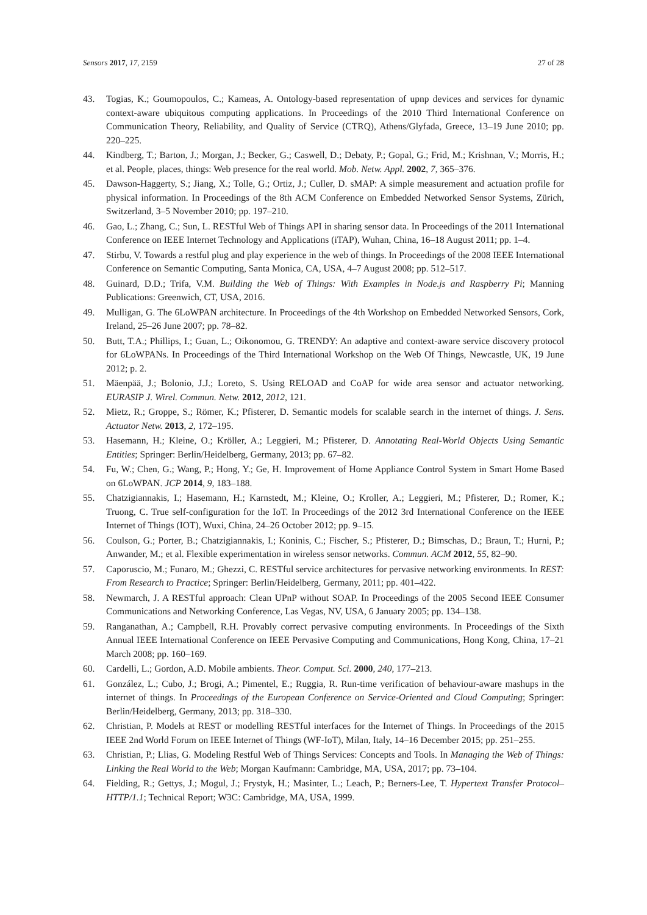Sensors 2017, 17, 2159 27 of 28
43. Togias, K.; Goumopoulos, C.; Kameas, A. Ontology-based representation of upnp devices and services for dynamic context-aware ubiquitous computing applications. In Proceedings of the 2010 Third International Conference on Communication Theory, Reliability, and Quality of Service (CTRQ), Athens/Glyfada, Greece, 13–19 June 2010; pp. 220–225.
44. Kindberg, T.; Barton, J.; Morgan, J.; Becker, G.; Caswell, D.; Debaty, P.; Gopal, G.; Frid, M.; Krishnan, V.; Morris, H.; et al. People, places, things: Web presence for the real world. Mob. Netw. Appl. 2002, 7, 365–376.
45. Dawson-Haggerty, S.; Jiang, X.; Tolle, G.; Ortiz, J.; Culler, D. sMAP: A simple measurement and actuation profile for physical information. In Proceedings of the 8th ACM Conference on Embedded Networked Sensor Systems, Zürich, Switzerland, 3–5 November 2010; pp. 197–210.
46. Gao, L.; Zhang, C.; Sun, L. RESTful Web of Things API in sharing sensor data. In Proceedings of the 2011 International Conference on IEEE Internet Technology and Applications (iTAP), Wuhan, China, 16–18 August 2011; pp. 1–4.
47. Stirbu, V. Towards a restful plug and play experience in the web of things. In Proceedings of the 2008 IEEE International Conference on Semantic Computing, Santa Monica, CA, USA, 4–7 August 2008; pp. 512–517.
48. Guinard, D.D.; Trifa, V.M. Building the Web of Things: With Examples in Node.js and Raspberry Pi; Manning Publications: Greenwich, CT, USA, 2016.
49. Mulligan, G. The 6LoWPAN architecture. In Proceedings of the 4th Workshop on Embedded Networked Sensors, Cork, Ireland, 25–26 June 2007; pp. 78–82.
50. Butt, T.A.; Phillips, I.; Guan, L.; Oikonomou, G. TRENDY: An adaptive and context-aware service discovery protocol for 6LoWPANs. In Proceedings of the Third International Workshop on the Web Of Things, Newcastle, UK, 19 June 2012; p. 2.
51. Mäenpää, J.; Bolonio, J.J.; Loreto, S. Using RELOAD and CoAP for wide area sensor and actuator networking. EURASIP J. Wirel. Commun. Netw. 2012, 2012, 121.
52. Mietz, R.; Groppe, S.; Römer, K.; Pfisterer, D. Semantic models for scalable search in the internet of things. J. Sens. Actuator Netw. 2013, 2, 172–195.
53. Hasemann, H.; Kleine, O.; Kröller, A.; Leggieri, M.; Pfisterer, D. Annotating Real-World Objects Using Semantic Entities; Springer: Berlin/Heidelberg, Germany, 2013; pp. 67–82.
54. Fu, W.; Chen, G.; Wang, P.; Hong, Y.; Ge, H. Improvement of Home Appliance Control System in Smart Home Based on 6LoWPAN. JCP 2014, 9, 183–188.
55. Chatzigiannakis, I.; Hasemann, H.; Karnstedt, M.; Kleine, O.; Kroller, A.; Leggieri, M.; Pfisterer, D.; Romer, K.; Truong, C. True self-configuration for the IoT. In Proceedings of the 2012 3rd International Conference on the IEEE Internet of Things (IOT), Wuxi, China, 24–26 October 2012; pp. 9–15.
56. Coulson, G.; Porter, B.; Chatzigiannakis, I.; Koninis, C.; Fischer, S.; Pfisterer, D.; Bimschas, D.; Braun, T.; Hurni, P.; Anwander, M.; et al. Flexible experimentation in wireless sensor networks. Commun. ACM 2012, 55, 82–90.
57. Caporuscio, M.; Funaro, M.; Ghezzi, C. RESTful service architectures for pervasive networking environments. In REST: From Research to Practice; Springer: Berlin/Heidelberg, Germany, 2011; pp. 401–422.
58. Newmarch, J. A RESTful approach: Clean UPnP without SOAP. In Proceedings of the 2005 Second IEEE Consumer Communications and Networking Conference, Las Vegas, NV, USA, 6 January 2005; pp. 134–138.
59. Ranganathan, A.; Campbell, R.H. Provably correct pervasive computing environments. In Proceedings of the Sixth Annual IEEE International Conference on IEEE Pervasive Computing and Communications, Hong Kong, China, 17–21 March 2008; pp. 160–169.
60. Cardelli, L.; Gordon, A.D. Mobile ambients. Theor. Comput. Sci. 2000, 240, 177–213.
61. González, L.; Cubo, J.; Brogi, A.; Pimentel, E.; Ruggia, R. Run-time verification of behaviour-aware mashups in the internet of things. In Proceedings of the European Conference on Service-Oriented and Cloud Computing; Springer: Berlin/Heidelberg, Germany, 2013; pp. 318–330.
62. Christian, P. Models at REST or modelling RESTful interfaces for the Internet of Things. In Proceedings of the 2015 IEEE 2nd World Forum on IEEE Internet of Things (WF-IoT), Milan, Italy, 14–16 December 2015; pp. 251–255.
63. Christian, P.; Llias, G. Modeling Restful Web of Things Services: Concepts and Tools. In Managing the Web of Things: Linking the Real World to the Web; Morgan Kaufmann: Cambridge, MA, USA, 2017; pp. 73–104.
64. Fielding, R.; Gettys, J.; Mogul, J.; Frystyk, H.; Masinter, L.; Leach, P.; Berners-Lee, T. Hypertext Transfer Protocol–HTTP/1.1; Technical Report; W3C: Cambridge, MA, USA, 1999.